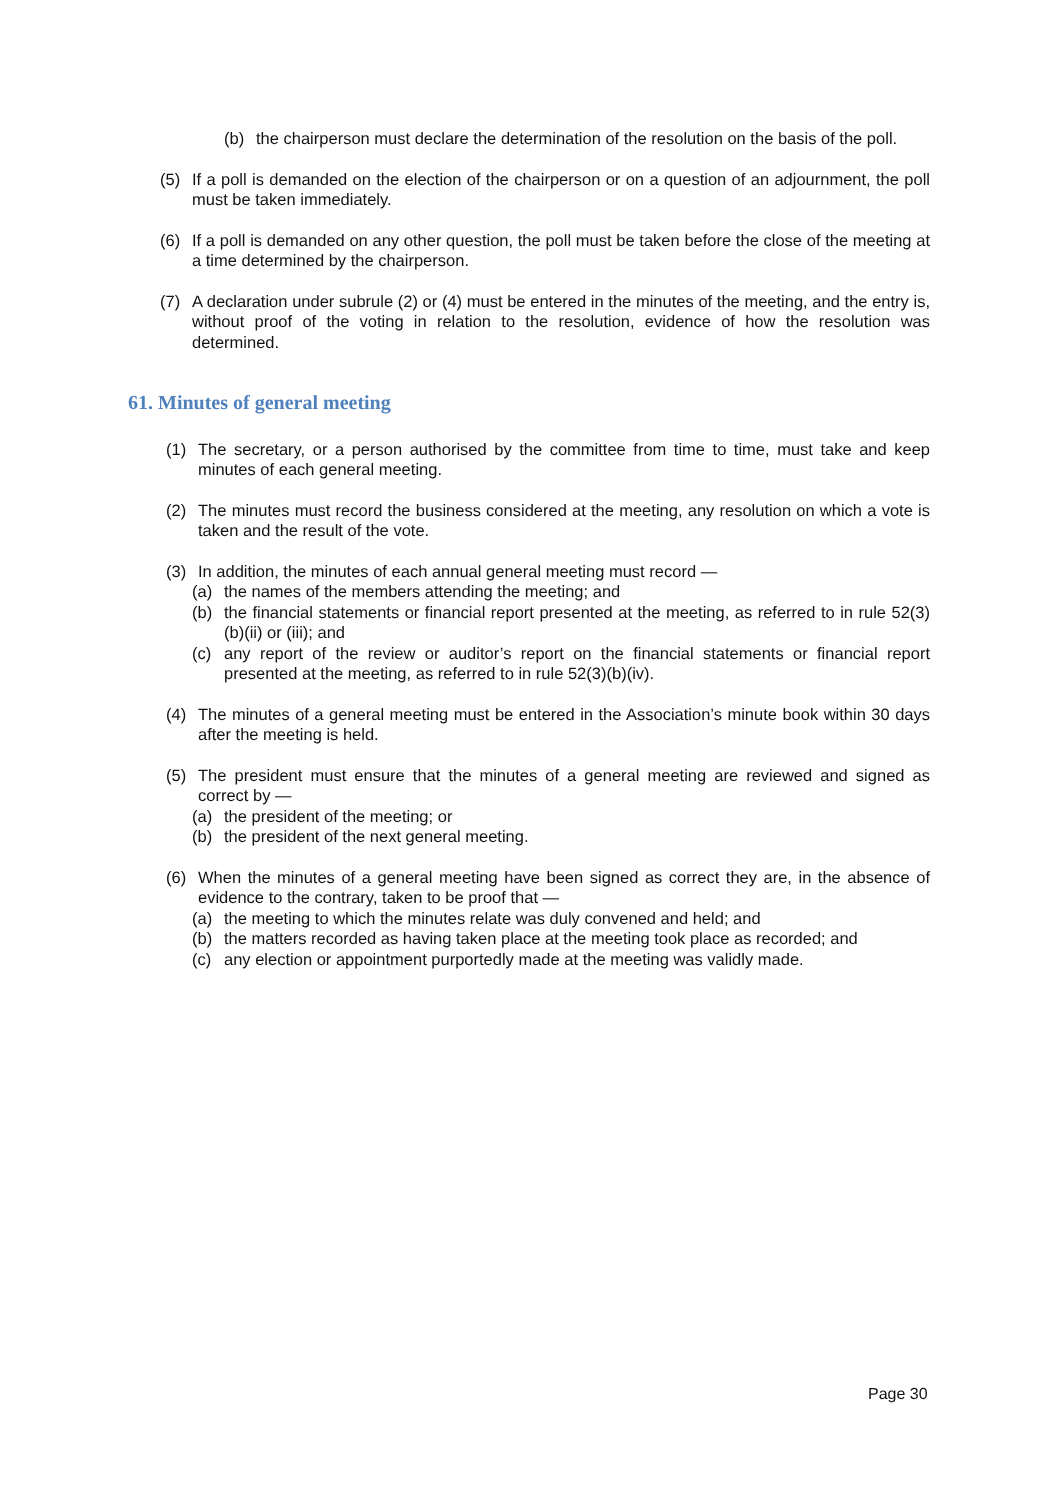(b) the chairperson must declare the determination of the resolution on the basis of the poll.
(5) If a poll is demanded on the election of the chairperson or on a question of an adjournment, the poll must be taken immediately.
(6) If a poll is demanded on any other question, the poll must be taken before the close of the meeting at a time determined by the chairperson.
(7) A declaration under subrule (2) or (4) must be entered in the minutes of the meeting, and the entry is, without proof of the voting in relation to the resolution, evidence of how the resolution was determined.
61. Minutes of general meeting
(1) The secretary, or a person authorised by the committee from time to time, must take and keep minutes of each general meeting.
(2) The minutes must record the business considered at the meeting, any resolution on which a vote is taken and the result of the vote.
(3) In addition, the minutes of each annual general meeting must record —
(a) the names of the members attending the meeting; and
(b) the financial statements or financial report presented at the meeting, as referred to in rule 52(3)(b)(ii) or (iii); and
(c) any report of the review or auditor’s report on the financial statements or financial report presented at the meeting, as referred to in rule 52(3)(b)(iv).
(4) The minutes of a general meeting must be entered in the Association’s minute book within 30 days after the meeting is held.
(5) The president must ensure that the minutes of a general meeting are reviewed and signed as correct by —
(a) the president of the meeting; or
(b) the president of the next general meeting.
(6) When the minutes of a general meeting have been signed as correct they are, in the absence of evidence to the contrary, taken to be proof that —
(a) the meeting to which the minutes relate was duly convened and held; and
(b) the matters recorded as having taken place at the meeting took place as recorded; and
(c) any election or appointment purportedly made at the meeting was validly made.
Page 30